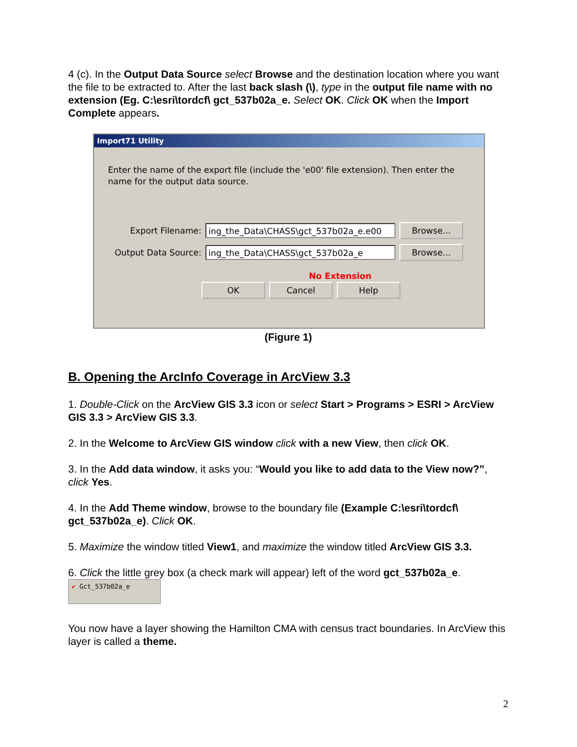4 (c). In the Output Data Source select Browse and the destination location where you want the file to be extracted to. After the last back slash (\), type in the output file name with no extension (Eg. C:\esri\tordcf\ gct_537b02a_e. Select OK. Click OK when the Import Complete appears.
Import71 Utility
Enter the name of the export file (include the 'e00' file extension). Then enter the name for the output data source.
Export Filename: ing_the_Data\CHASS\gct_537b02a_e.e00 Browse...
Output Data Source: ing_the_Data\CHASS\gct_537b02a_e Browse...
No Extension
OK Cancel Help
(Figure 1)
B. Opening the ArcInfo Coverage in ArcView 3.3
1. Double-Click on the ArcView GIS 3.3 icon or select Start > Programs > ESRI > ArcView GIS 3.3 > ArcView GIS 3.3.
2. In the Welcome to ArcView GIS window click with a new View, then click OK.
3. In the Add data window, it asks you: “Would you like to add data to the View now?”, click Yes.
4. In the Add Theme window, browse to the boundary file (Example C:\esri\tordcf\ gct_537b02a_e). Click OK.
5. Maximize the window titled View1, and maximize the window titled ArcView GIS 3.3.
6. Click the little grey box (a check mark will appear) left of the word gct_537b02a_e.
✔ Gct_537b02a_e
You now have a layer showing the Hamilton CMA with census tract boundaries. In ArcView this layer is called a theme.
2